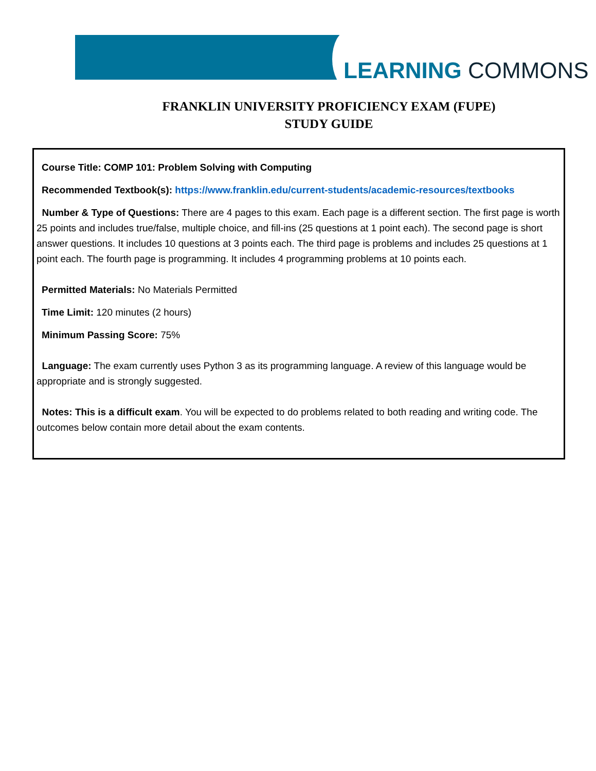LEARNING COMMONS
FRANKLIN UNIVERSITY PROFICIENCY EXAM (FUPE)
STUDY GUIDE
Course Title: COMP 101: Problem Solving with Computing
Recommended Textbook(s): https://www.franklin.edu/current-students/academic-resources/textbooks
Number & Type of Questions: There are 4 pages to this exam. Each page is a different section. The first page is worth 25 points and includes true/false, multiple choice, and fill-ins (25 questions at 1 point each). The second page is short answer questions. It includes 10 questions at 3 points each. The third page is problems and includes 25 questions at 1 point each. The fourth page is programming. It includes 4 programming problems at 10 points each.
Permitted Materials: No Materials Permitted
Time Limit: 120 minutes (2 hours)
Minimum Passing Score: 75%
Language: The exam currently uses Python 3 as its programming language. A review of this language would be appropriate and is strongly suggested.
Notes: This is a difficult exam. You will be expected to do problems related to both reading and writing code. The outcomes below contain more detail about the exam contents.